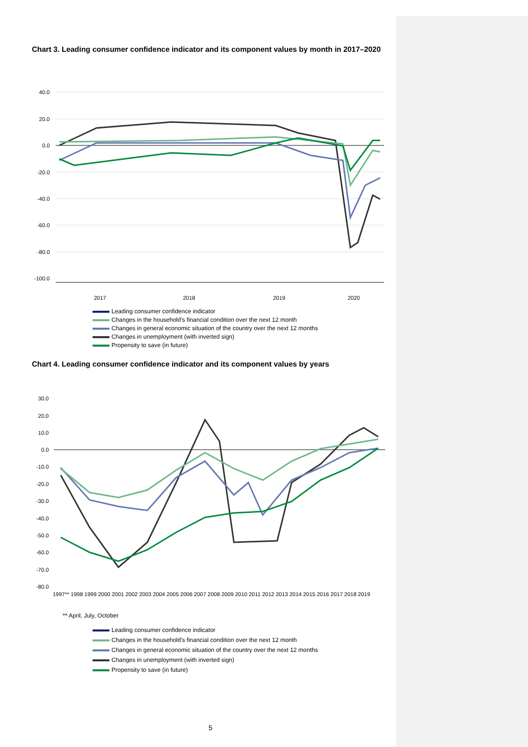Chart 3. Leading consumer confidence indicator and its component values by month in 2017–2020
40.0
20.0
0.0
-20.0
-40.0
-60.0
-80.0
-100.0
2017
2018
2019
2020
Leading consumer confidence indicator
Changes in the household's financial condition over the next 12 month
Changes in general economic situation of the country over the next 12 months
Changes in unemployment (with inverted sign)
Propensity to save (in future)
Chart 4. Leading consumer confidence indicator and its component values by years
30.0
20.0
10.0
0.0
-10.0
-20.0
-30.0
-40.0
-50.0
-60.0
-70.0
-80.0
1997** 1998 1999 2000 2001 2002 2003 2004 2005 2006 2007 2008 2009 2010 2011 2012 2013 2014 2015 2016 2017 2018 2019
** April, July, October
Leading consumer confidence indicator
Changes in the household's financial condition over the next 12 month
Changes in general economic situation of the country over the next 12 months
Changes in unemployment (with inverted sign)
Propensity to save (in future)
5